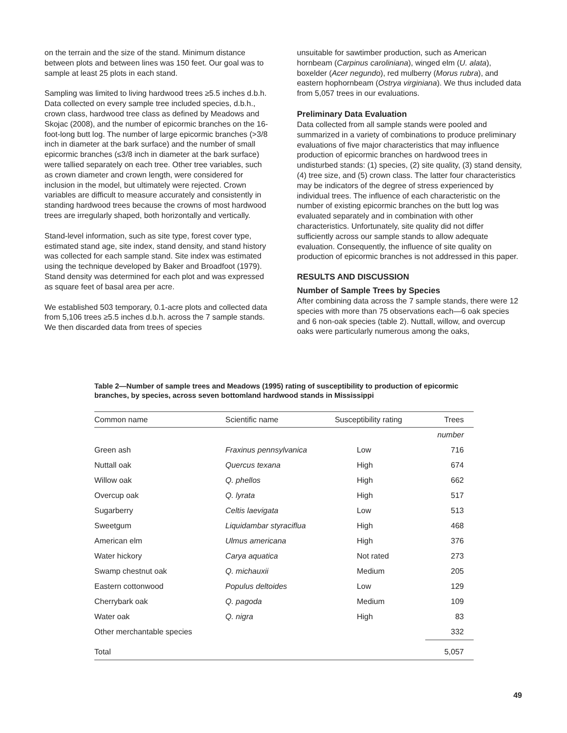on the terrain and the size of the stand. Minimum distance between plots and between lines was 150 feet. Our goal was to sample at least 25 plots in each stand.
Sampling was limited to living hardwood trees ≥5.5 inches d.b.h. Data collected on every sample tree included species, d.b.h., crown class, hardwood tree class as defined by Meadows and Skojac (2008), and the number of epicormic branches on the 16-foot-long butt log. The number of large epicormic branches (>3/8 inch in diameter at the bark surface) and the number of small epicormic branches (≤3/8 inch in diameter at the bark surface) were tallied separately on each tree. Other tree variables, such as crown diameter and crown length, were considered for inclusion in the model, but ultimately were rejected. Crown variables are difficult to measure accurately and consistently in standing hardwood trees because the crowns of most hardwood trees are irregularly shaped, both horizontally and vertically.
Stand-level information, such as site type, forest cover type, estimated stand age, site index, stand density, and stand history was collected for each sample stand. Site index was estimated using the technique developed by Baker and Broadfoot (1979). Stand density was determined for each plot and was expressed as square feet of basal area per acre.
We established 503 temporary, 0.1-acre plots and collected data from 5,106 trees ≥5.5 inches d.b.h. across the 7 sample stands. We then discarded data from trees of species
unsuitable for sawtimber production, such as American hornbeam (Carpinus caroliniana), winged elm (U. alata), boxelder (Acer negundo), red mulberry (Morus rubra), and eastern hophornbeam (Ostrya virginiana). We thus included data from 5,057 trees in our evaluations.
Preliminary Data Evaluation
Data collected from all sample stands were pooled and summarized in a variety of combinations to produce preliminary evaluations of five major characteristics that may influence production of epicormic branches on hardwood trees in undisturbed stands: (1) species, (2) site quality, (3) stand density, (4) tree size, and (5) crown class. The latter four characteristics may be indicators of the degree of stress experienced by individual trees. The influence of each characteristic on the number of existing epicormic branches on the butt log was evaluated separately and in combination with other characteristics. Unfortunately, site quality did not differ sufficiently across our sample stands to allow adequate evaluation. Consequently, the influence of site quality on production of epicormic branches is not addressed in this paper.
RESULTS AND DISCUSSION
Number of Sample Trees by Species
After combining data across the 7 sample stands, there were 12 species with more than 75 observations each—6 oak species and 6 non-oak species (table 2). Nuttall, willow, and overcup oaks were particularly numerous among the oaks,
Table 2—Number of sample trees and Meadows (1995) rating of susceptibility to production of epicormic branches, by species, across seven bottomland hardwood stands in Mississippi
| Common name | Scientific name | Susceptibility rating | Trees |
| --- | --- | --- | --- |
| | | | number |
| Green ash | Fraxinus pennsylvanica | Low | 716 |
| Nuttall oak | Quercus texana | High | 674 |
| Willow oak | Q. phellos | High | 662 |
| Overcup oak | Q. lyrata | High | 517 |
| Sugarberry | Celtis laevigata | Low | 513 |
| Sweetgum | Liquidambar styraciflua | High | 468 |
| American elm | Ulmus americana | High | 376 |
| Water hickory | Carya aquatica | Not rated | 273 |
| Swamp chestnut oak | Q. michauxii | Medium | 205 |
| Eastern cottonwood | Populus deltoides | Low | 129 |
| Cherrybark oak | Q. pagoda | Medium | 109 |
| Water oak | Q. nigra | High | 83 |
| Other merchantable species | | | 332 |
| Total | | | 5,057 |
49